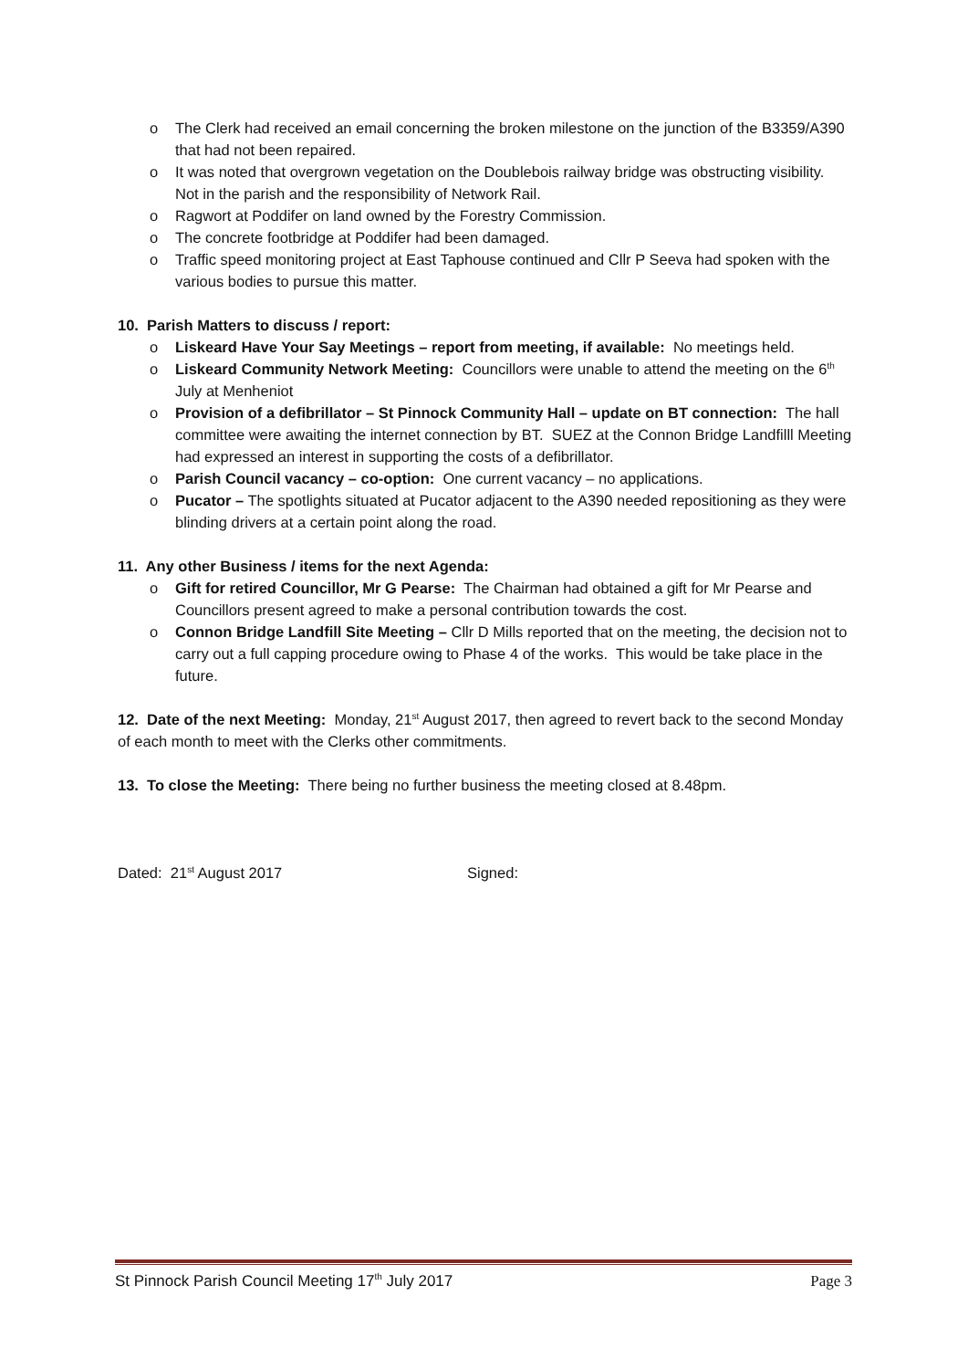o The Clerk had received an email concerning the broken milestone on the junction of the B3359/A390 that had not been repaired.
o It was noted that overgrown vegetation on the Doublebois railway bridge was obstructing visibility. Not in the parish and the responsibility of Network Rail.
o Ragwort at Poddifer on land owned by the Forestry Commission.
o The concrete footbridge at Poddifer had been damaged.
o Traffic speed monitoring project at East Taphouse continued and Cllr P Seeva had spoken with the various bodies to pursue this matter.
10. Parish Matters to discuss / report:
o Liskeard Have Your Say Meetings – report from meeting, if available: No meetings held.
o Liskeard Community Network Meeting: Councillors were unable to attend the meeting on the 6<sup>th</sup> July at Menheniot
o Provision of a defibrillator – St Pinnock Community Hall – update on BT connection: The hall committee were awaiting the internet connection by BT. SUEZ at the Connon Bridge Landfilll Meeting had expressed an interest in supporting the costs of a defibrillator.
o Parish Council vacancy – co-option: One current vacancy – no applications.
o Pucator – The spotlights situated at Pucator adjacent to the A390 needed repositioning as they were blinding drivers at a certain point along the road.
11. Any other Business / items for the next Agenda:
o Gift for retired Councillor, Mr G Pearse: The Chairman had obtained a gift for Mr Pearse and Councillors present agreed to make a personal contribution towards the cost.
o Connon Bridge Landfill Site Meeting – Cllr D Mills reported that on the meeting, the decision not to carry out a full capping procedure owing to Phase 4 of the works. This would be take place in the future.
12. Date of the next Meeting: Monday, 21<sup>st</sup> August 2017, then agreed to revert back to the second Monday of each month to meet with the Clerks other commitments.
13. To close the Meeting: There being no further business the meeting closed at 8.48pm.
Dated: 21<sup>st</sup> August 2017 Signed:
St Pinnock Parish Council Meeting 17<sup>th</sup> July 2017 Page 3